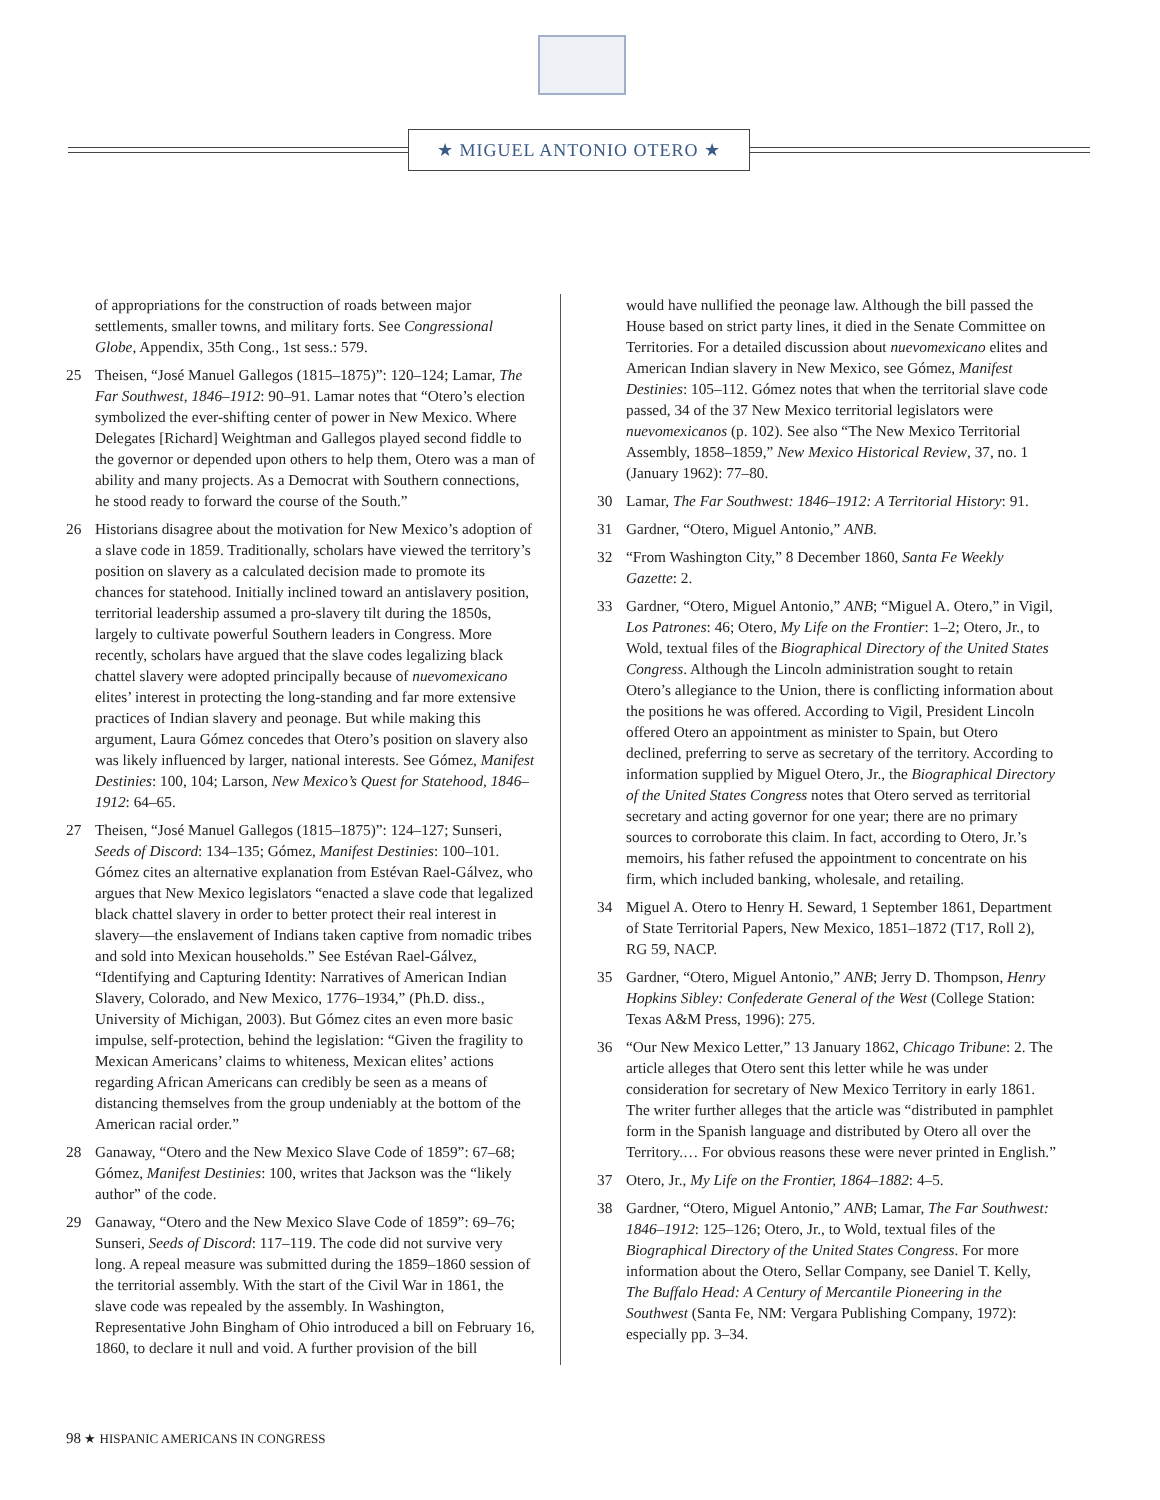★ MIGUEL ANTONIO OTERO ★
of appropriations for the construction of roads between major settlements, smaller towns, and military forts. See Congressional Globe, Appendix, 35th Cong., 1st sess.: 579.
25 Theisen, “José Manuel Gallegos (1815–1875)”: 120–124; Lamar, The Far Southwest, 1846–1912: 90–91. Lamar notes that “Otero’s election symbolized the ever-shifting center of power in New Mexico. Where Delegates [Richard] Weightman and Gallegos played second fiddle to the governor or depended upon others to help them, Otero was a man of ability and many projects. As a Democrat with Southern connections, he stood ready to forward the course of the South.”
26 Historians disagree about the motivation for New Mexico’s adoption of a slave code in 1859. Traditionally, scholars have viewed the territory’s position on slavery as a calculated decision made to promote its chances for statehood. Initially inclined toward an antislavery position, territorial leadership assumed a pro-slavery tilt during the 1850s, largely to cultivate powerful Southern leaders in Congress. More recently, scholars have argued that the slave codes legalizing black chattel slavery were adopted principally because of nuevomexicano elites’ interest in protecting the long-standing and far more extensive practices of Indian slavery and peonage. But while making this argument, Laura Gómez concedes that Otero’s position on slavery also was likely influenced by larger, national interests. See Gómez, Manifest Destinies: 100, 104; Larson, New Mexico’s Quest for Statehood, 1846–1912: 64–65.
27 Theisen, “José Manuel Gallegos (1815–1875)”: 124–127; Sunseri, Seeds of Discord: 134–135; Gómez, Manifest Destinies: 100–101. Gómez cites an alternative explanation from Estévan Rael-Gálvez, who argues that New Mexico legislators “enacted a slave code that legalized black chattel slavery in order to better protect their real interest in slavery—the enslavement of Indians taken captive from nomadic tribes and sold into Mexican households.” See Estévan Rael-Gálvez, “Identifying and Capturing Identity: Narratives of American Indian Slavery, Colorado, and New Mexico, 1776–1934,” (Ph.D. diss., University of Michigan, 2003). But Gómez cites an even more basic impulse, self-protection, behind the legislation: “Given the fragility to Mexican Americans’ claims to whiteness, Mexican elites’ actions regarding African Americans can credibly be seen as a means of distancing themselves from the group undeniably at the bottom of the American racial order.”
28 Ganaway, “Otero and the New Mexico Slave Code of 1859”: 67–68; Gómez, Manifest Destinies: 100, writes that Jackson was the “likely author” of the code.
29 Ganaway, “Otero and the New Mexico Slave Code of 1859”: 69–76; Sunseri, Seeds of Discord: 117–119. The code did not survive very long. A repeal measure was submitted during the 1859–1860 session of the territorial assembly. With the start of the Civil War in 1861, the slave code was repealed by the assembly. In Washington, Representative John Bingham of Ohio introduced a bill on February 16, 1860, to declare it null and void. A further provision of the bill
would have nullified the peonage law. Although the bill passed the House based on strict party lines, it died in the Senate Committee on Territories. For a detailed discussion about nuevomexicano elites and American Indian slavery in New Mexico, see Gómez, Manifest Destinies: 105–112. Gómez notes that when the territorial slave code passed, 34 of the 37 New Mexico territorial legislators were nuevomexicanos (p. 102). See also “The New Mexico Territorial Assembly, 1858–1859,” New Mexico Historical Review, 37, no. 1 (January 1962): 77–80.
30 Lamar, The Far Southwest: 1846–1912: A Territorial History: 91.
31 Gardner, “Otero, Miguel Antonio,” ANB.
32 “From Washington City,” 8 December 1860, Santa Fe Weekly Gazette: 2.
33 Gardner, “Otero, Miguel Antonio,” ANB; “Miguel A. Otero,” in Vigil, Los Patrones: 46; Otero, My Life on the Frontier: 1–2; Otero, Jr., to Wold, textual files of the Biographical Directory of the United States Congress. Although the Lincoln administration sought to retain Otero’s allegiance to the Union, there is conflicting information about the positions he was offered. According to Vigil, President Lincoln offered Otero an appointment as minister to Spain, but Otero declined, preferring to serve as secretary of the territory. According to information supplied by Miguel Otero, Jr., the Biographical Directory of the United States Congress notes that Otero served as territorial secretary and acting governor for one year; there are no primary sources to corroborate this claim. In fact, according to Otero, Jr.’s memoirs, his father refused the appointment to concentrate on his firm, which included banking, wholesale, and retailing.
34 Miguel A. Otero to Henry H. Seward, 1 September 1861, Department of State Territorial Papers, New Mexico, 1851–1872 (T17, Roll 2), RG 59, NACP.
35 Gardner, “Otero, Miguel Antonio,” ANB; Jerry D. Thompson, Henry Hopkins Sibley: Confederate General of the West (College Station: Texas A&M Press, 1996): 275.
36 “Our New Mexico Letter,” 13 January 1862, Chicago Tribune: 2. The article alleges that Otero sent this letter while he was under consideration for secretary of New Mexico Territory in early 1861. The writer further alleges that the article was “distributed in pamphlet form in the Spanish language and distributed by Otero all over the Territory.… For obvious reasons these were never printed in English.”
37 Otero, Jr., My Life on the Frontier, 1864–1882: 4–5.
38 Gardner, “Otero, Miguel Antonio,” ANB; Lamar, The Far Southwest: 1846–1912: 125–126; Otero, Jr., to Wold, textual files of the Biographical Directory of the United States Congress. For more information about the Otero, Sellar Company, see Daniel T. Kelly, The Buffalo Head: A Century of Mercantile Pioneering in the Southwest (Santa Fe, NM: Vergara Publishing Company, 1972): especially pp. 3–34.
98 ★ HISPANIC AMERICANS IN CONGRESS